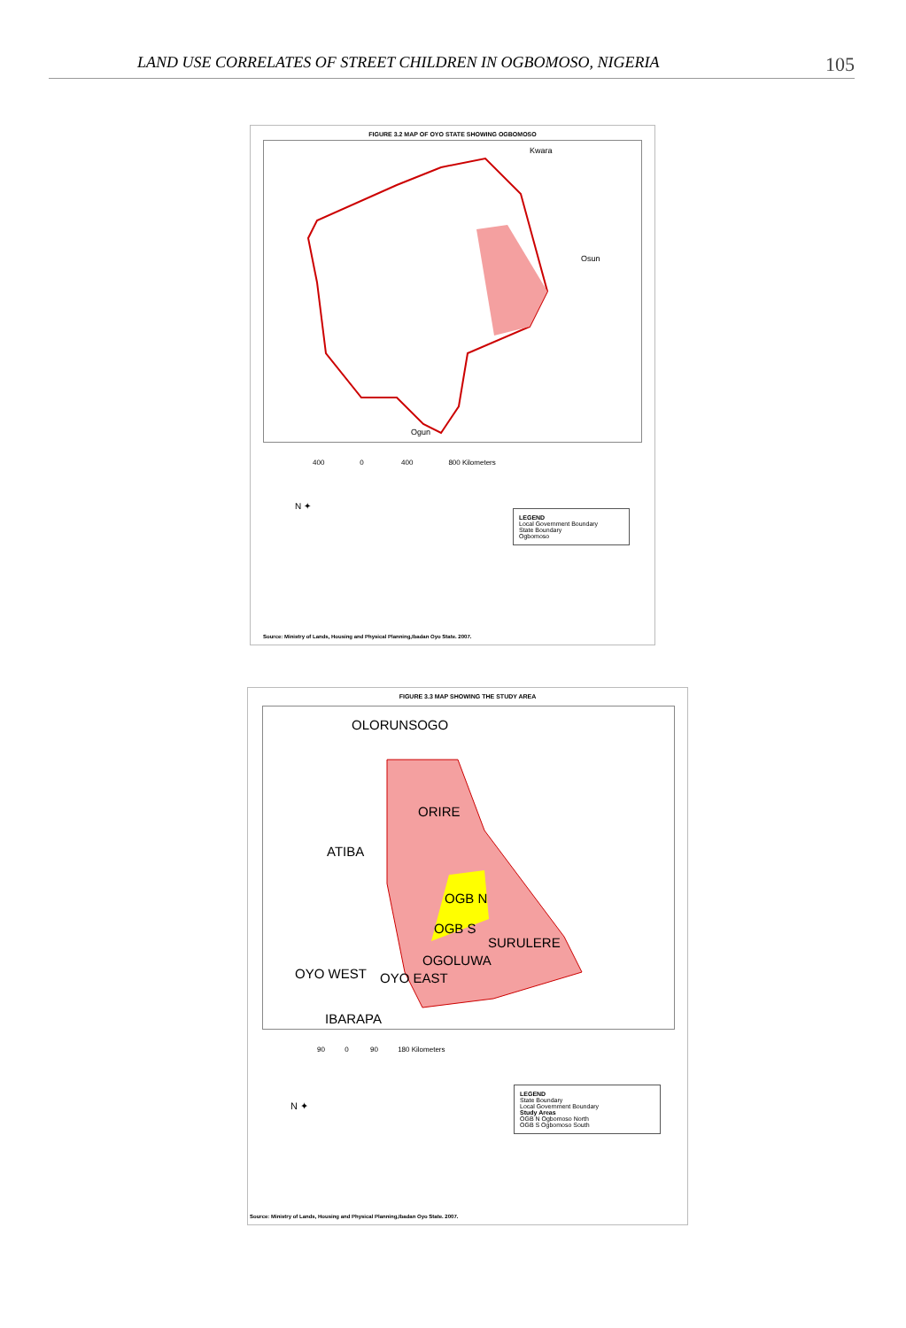LAND USE CORRELATES OF STREET CHILDREN IN OGBOMOSO, NIGERIA 105
FIGURE 3.2 MAP OF OYO STATE SHOWING OGBOMOSO
Kwara
Osun
Ogun
400 0 400 800 Kilometers
N ✦
LEGEND
Local Government Boundary
State Boundary
Ogbomoso
Source: Ministry of Lands, Housing and Physical Planning,Ibadan Oyo State. 2007.
FIGURE 3.3 MAP SHOWING THE STUDY AREA
OLORUNSOGO
ORIRE
ATIBA
OGB N
OGB S
SURULERE
OGOLUWA
OYO WEST OYO EAST
IBARAPA
90 0 90 180 Kilometers
N ✦
LEGEND
State Boundary
Local Government Boundary
Study Areas
OGB N Ogbomoso North
OGB S Ogbomoso South
Source: Ministry of Lands, Housing and Physical Planning,Ibadan Oyo State. 2007.